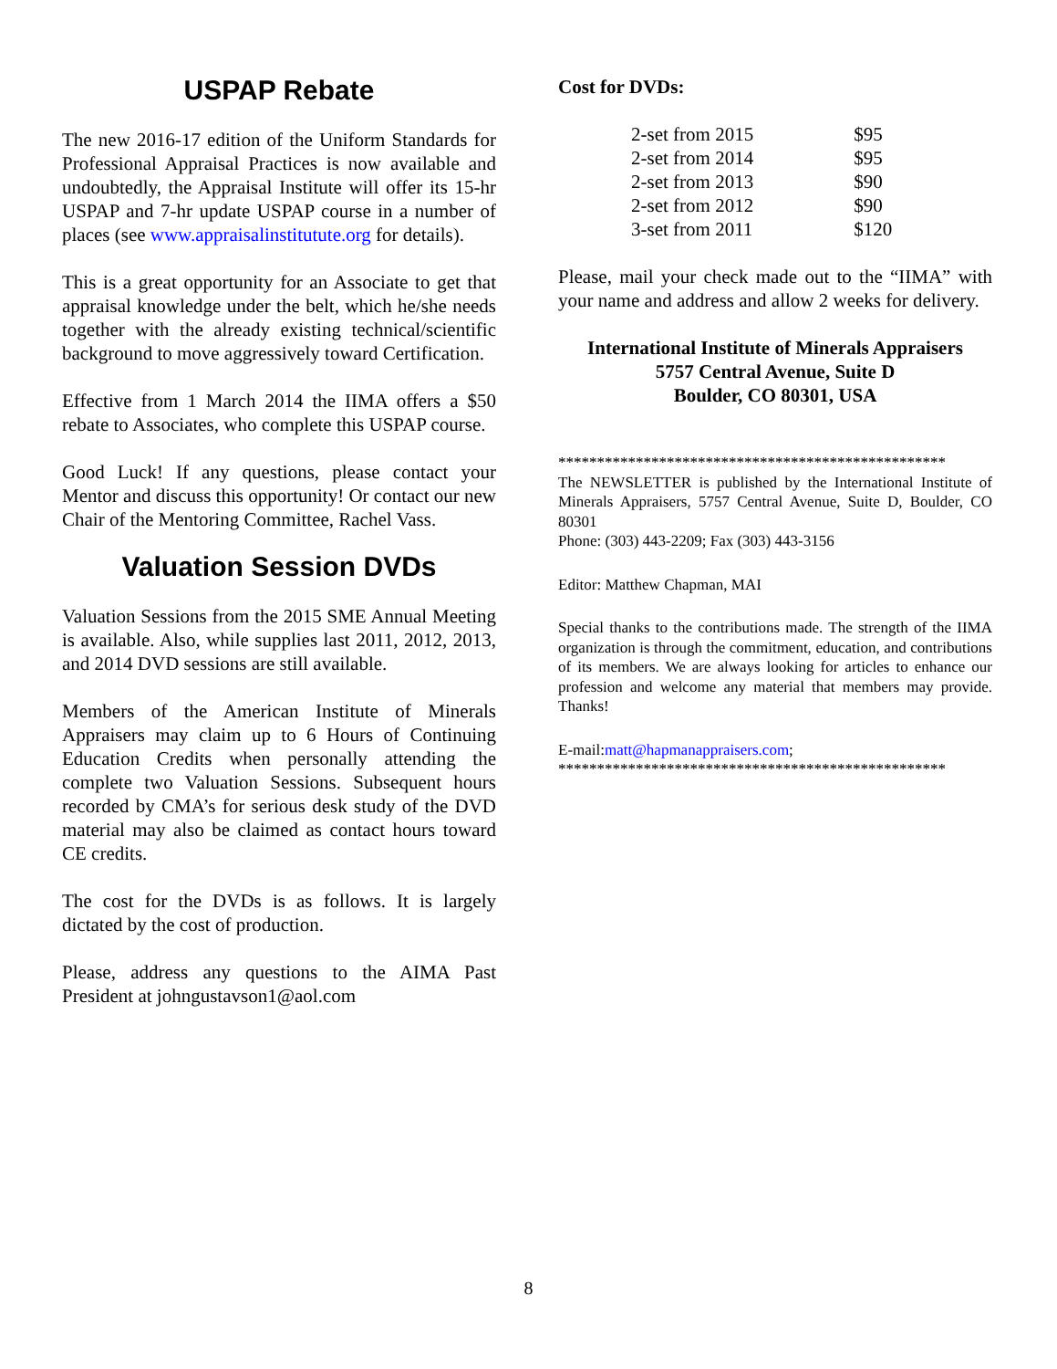USPAP Rebate
The new 2016-17 edition of the Uniform Standards for Professional Appraisal Practices is now available and undoubtedly, the Appraisal Institute will offer its 15-hr USPAP and 7-hr update USPAP course in a number of places (see www.appraisalinstitutute.org for details).
This is a great opportunity for an Associate to get that appraisal knowledge under the belt, which he/she needs together with the already existing technical/scientific background to move aggressively toward Certification.
Effective from 1 March 2014 the IIMA offers a $50 rebate to Associates, who complete this USPAP course.
Good Luck! If any questions, please contact your Mentor and discuss this opportunity! Or contact our new Chair of the Mentoring Committee, Rachel Vass.
Valuation Session DVDs
Valuation Sessions from the 2015 SME Annual Meeting is available. Also, while supplies last 2011, 2012, 2013, and 2014 DVD sessions are still available.
Members of the American Institute of Minerals Appraisers may claim up to 6 Hours of Continuing Education Credits when personally attending the complete two Valuation Sessions. Subsequent hours recorded by CMA’s for serious desk study of the DVD material may also be claimed as contact hours toward CE credits.
The cost for the DVDs is as follows. It is largely dictated by the cost of production.
Please, address any questions to the AIMA Past President at johngustavson1@aol.com
Cost for DVDs:
| 2-set from 2015 | $95 |
| 2-set from 2014 | $95 |
| 2-set from 2013 | $90 |
| 2-set from 2012 | $90 |
| 3-set from 2011 | $120 |
Please, mail your check made out to the “IIMA” with your name and address and allow 2 weeks for delivery.
International Institute of Minerals Appraisers
5757 Central Avenue, Suite D
Boulder, CO 80301, USA
**************************************************
The NEWSLETTER is published by the International Institute of Minerals Appraisers, 5757 Central Avenue, Suite D, Boulder, CO 80301
Phone: (303) 443-2209; Fax (303) 443-3156
Editor: Matthew Chapman, MAI
Special thanks to the contributions made. The strength of the IIMA organization is through the commitment, education, and contributions of its members. We are always looking for articles to enhance our profession and welcome any material that members may provide. Thanks!
E-mail:matt@hapmanappraisers.com;
**************************************************
8